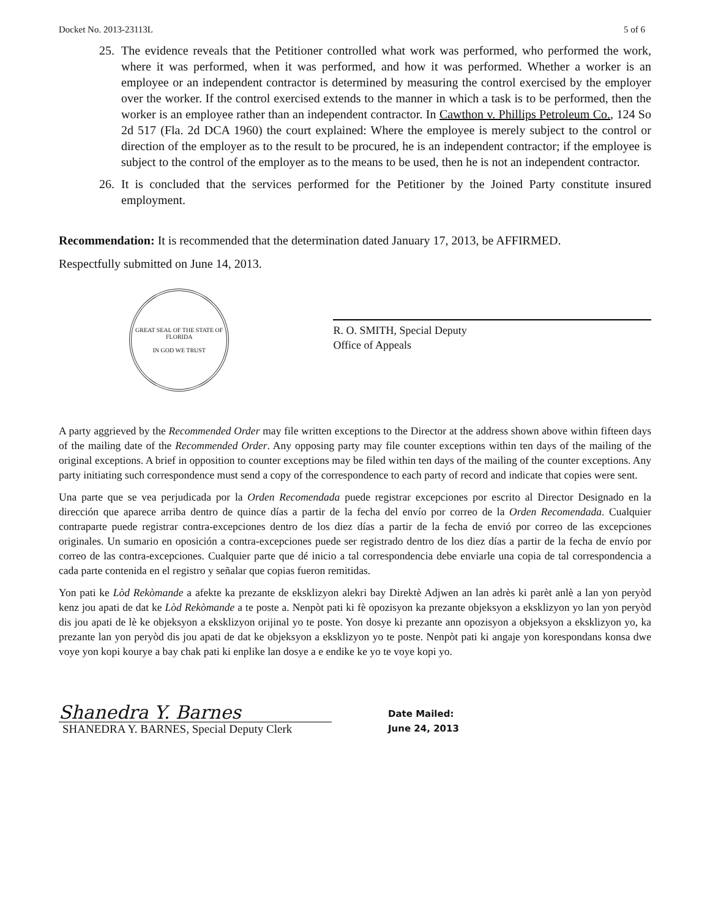Docket No. 2013-23113L 5 of 6
25. The evidence reveals that the Petitioner controlled what work was performed, who performed the work, where it was performed, when it was performed, and how it was performed. Whether a worker is an employee or an independent contractor is determined by measuring the control exercised by the employer over the worker. If the control exercised extends to the manner in which a task is to be performed, then the worker is an employee rather than an independent contractor. In Cawthon v. Phillips Petroleum Co., 124 So 2d 517 (Fla. 2d DCA 1960) the court explained: Where the employee is merely subject to the control or direction of the employer as to the result to be procured, he is an independent contractor; if the employee is subject to the control of the employer as to the means to be used, then he is not an independent contractor.
26. It is concluded that the services performed for the Petitioner by the Joined Party constitute insured employment.
Recommendation: It is recommended that the determination dated January 17, 2013, be AFFIRMED.
Respectfully submitted on June 14, 2013.
GREAT SEAL OF THE STATE OF FLORIDA
IN GOD WE TRUST
R. O. SMITH, Special Deputy
Office of Appeals
A party aggrieved by the Recommended Order may file written exceptions to the Director at the address shown above within fifteen days of the mailing date of the Recommended Order. Any opposing party may file counter exceptions within ten days of the mailing of the original exceptions. A brief in opposition to counter exceptions may be filed within ten days of the mailing of the counter exceptions. Any party initiating such correspondence must send a copy of the correspondence to each party of record and indicate that copies were sent.
Una parte que se vea perjudicada por la Orden Recomendada puede registrar excepciones por escrito al Director Designado en la dirección que aparece arriba dentro de quince días a partir de la fecha del envío por correo de la Orden Recomendada. Cualquier contraparte puede registrar contra-excepciones dentro de los diez días a partir de la fecha de envió por correo de las excepciones originales. Un sumario en oposición a contra-excepciones puede ser registrado dentro de los diez días a partir de la fecha de envío por correo de las contra-excepciones. Cualquier parte que dé inicio a tal correspondencia debe enviarle una copia de tal correspondencia a cada parte contenida en el registro y señalar que copias fueron remitidas.
Yon pati ke Lòd Rekòmande a afekte ka prezante de eksklizyon alekri bay Direktè Adjwen an lan adrès ki parèt anlè a lan yon peryòd kenz jou apati de dat ke Lòd Rekòmande a te poste a. Nenpòt pati ki fè opozisyon ka prezante objeksyon a eksklizyon yo lan yon peryòd dis jou apati de lè ke objeksyon a eksklizyon orijinal yo te poste. Yon dosye ki prezante ann opozisyon a objeksyon a eksklizyon yo, ka prezante lan yon peryòd dis jou apati de dat ke objeksyon a eksklizyon yo te poste. Nenpòt pati ki angaje yon korespondans konsa dwe voye yon kopi kourye a bay chak pati ki enplike lan dosye a e endike ke yo te voye kopi yo.
Shanedra Y. Barnes
SHANEDRA Y. BARNES, Special Deputy Clerk
Date Mailed:
June 24, 2013